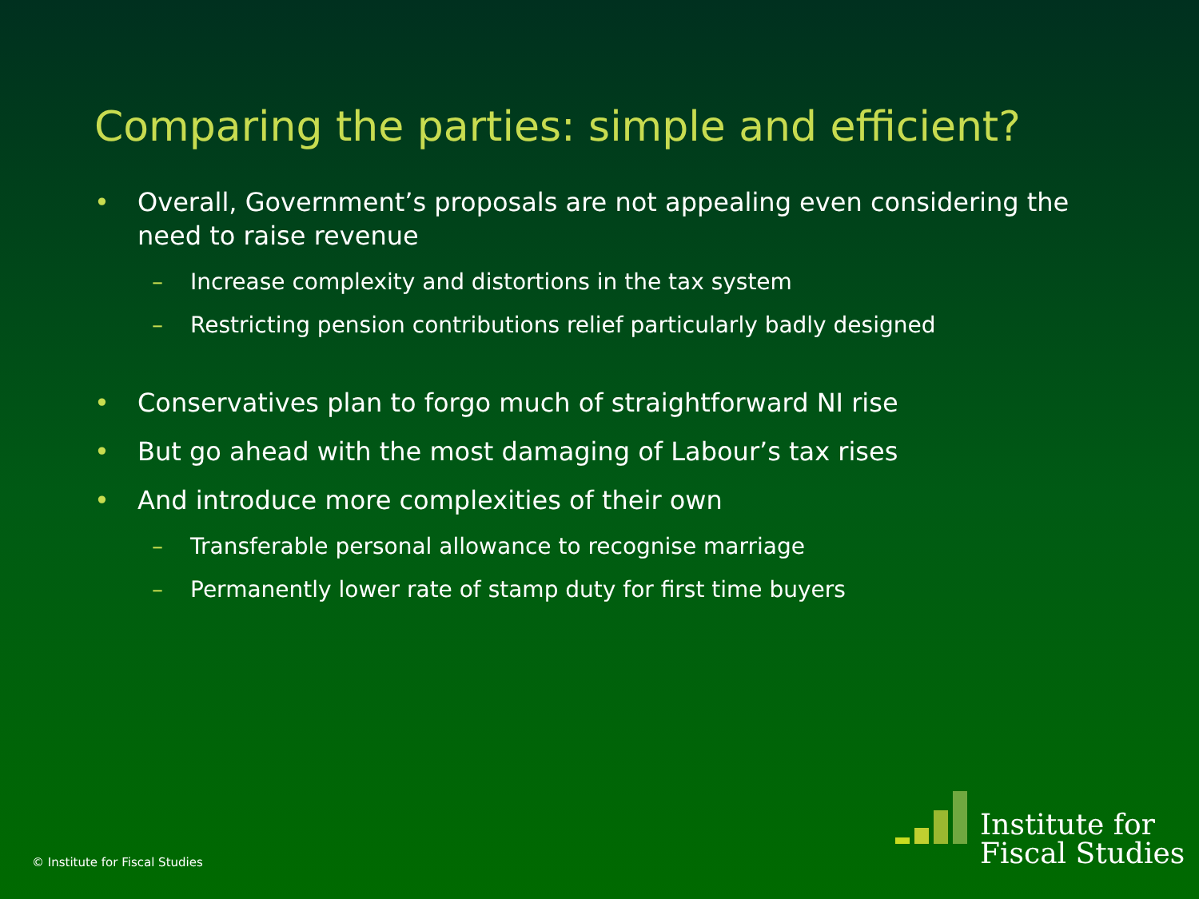Comparing the parties: simple and efficient?
• Overall, Government’s proposals are not appealing even considering the need to raise revenue
– Increase complexity and distortions in the tax system
– Restricting pension contributions relief particularly badly designed
• Conservatives plan to forgo much of straightforward NI rise
• But go ahead with the most damaging of Labour’s tax rises
• And introduce more complexities of their own
– Transferable personal allowance to recognise marriage
– Permanently lower rate of stamp duty for first time buyers
© Institute for Fiscal Studies
Institute for
Fiscal Studies